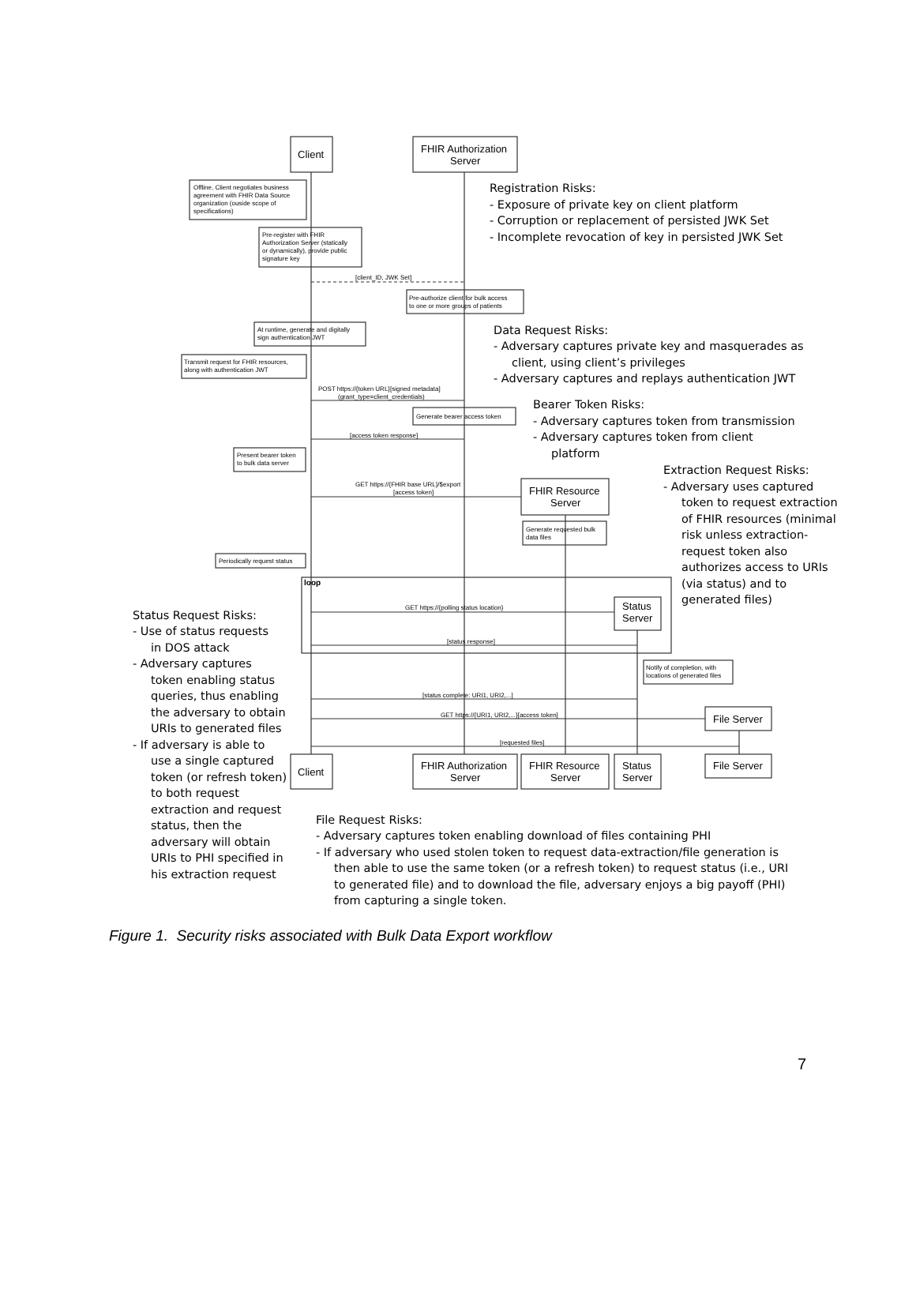Client
FHIR Authorization
Server
Offline, Client negotiates business
agreement with FHIR Data Source
organization (ouside scope of
specifications)
Registration Risks:
- Exposure of private key on client platform
- Corruption or replacement of persisted JWK Set
- Incomplete revocation of key in persisted JWK Set
Pre-register with FHIR
Authorization Server (statically
or dynamically), provide public
signature key
[client_ID, JWK Set]
Pre-authorize client for bulk access
to one or more groups of patients
At runtime, generate and digitally
sign authentication JWT
Data Request Risks:
- Adversary captures private key and masquerades as
client, using client’s privileges
- Adversary captures and replays authentication JWT
Transmit request for FHIR resources,
along with authentication JWT
POST https://{token URL}[signed metadata]
(grant_type=client_credentials)
Generate bearer access token
Bearer Token Risks:
- Adversary captures token from transmission
- Adversary captures token from client
platform
[access token response]
Present bearer token
to bulk data server
GET https://{FHIR base URL}/$export
[access token]
FHIR Resource
Server
Generate requested bulk
data files
Extraction Request Risks:
- Adversary uses captured
token to request extraction
of FHIR resources (minimal
risk unless extraction-
request token also
authorizes access to URIs
(via status) and to
generated files)
Periodically request status
loop
GET https://{polling status location}
Status
Server
[status response]
Status Request Risks:
- Use of status requests
in DOS attack
- Adversary captures
token enabling status
queries, thus enabling
the adversary to obtain
URIs to generated files
- If adversary is able to
use a single captured
token (or refresh token)
to both request
extraction and request
status, then the
adversary will obtain
URIs to PHI specified in
his extraction request
Notify of completion, with
locations of generated files
[status complete: URI1, URI2,...]
GET https://{URI1, URI2,...}[access token]
File Server
[requested files]
Client
FHIR Authorization
Server
FHIR Resource
Server
Status
Server
File Server
File Request Risks:
- Adversary captures token enabling download of files containing PHI
- If adversary who used stolen token to request data-extraction/file generation is
then able to use the same token (or a refresh token) to request status (i.e., URI
to generated file) and to download the file, adversary enjoys a big payoff (PHI)
from capturing a single token.
Figure 1. Security risks associated with Bulk Data Export workflow
7